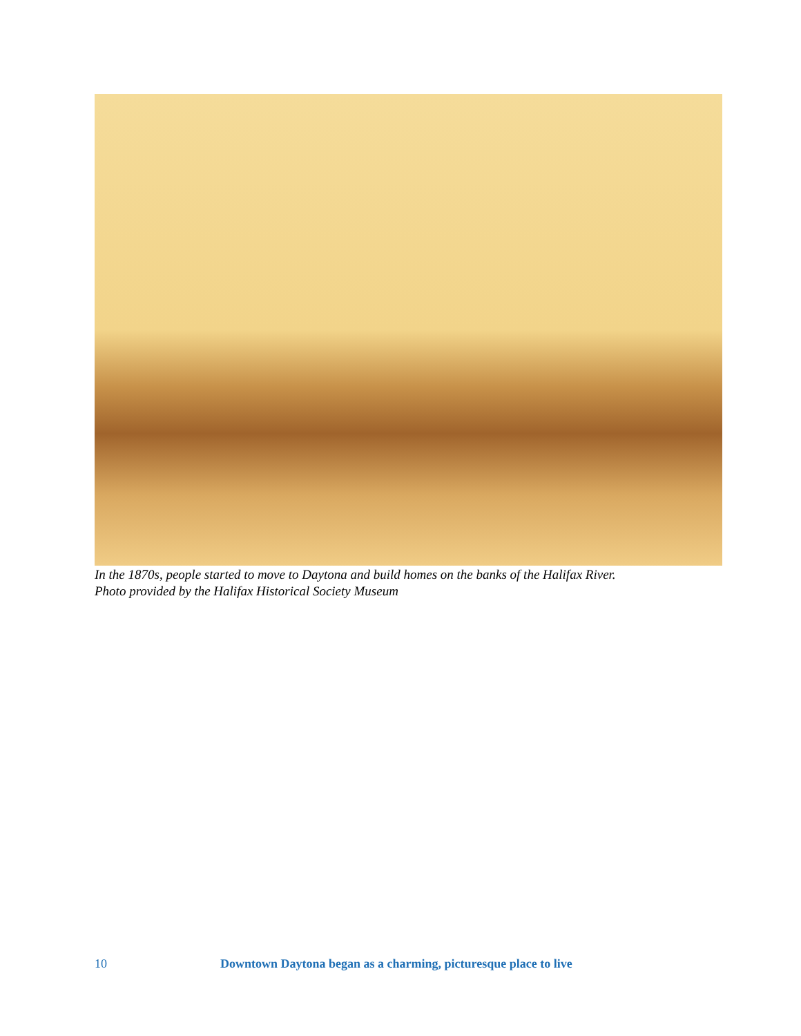In the 1870s, people started to move to Daytona and build homes on the banks of the Halifax River.
Photo provided by the Halifax Historical Society Museum
10 Downtown Daytona began as a charming, picturesque place to live